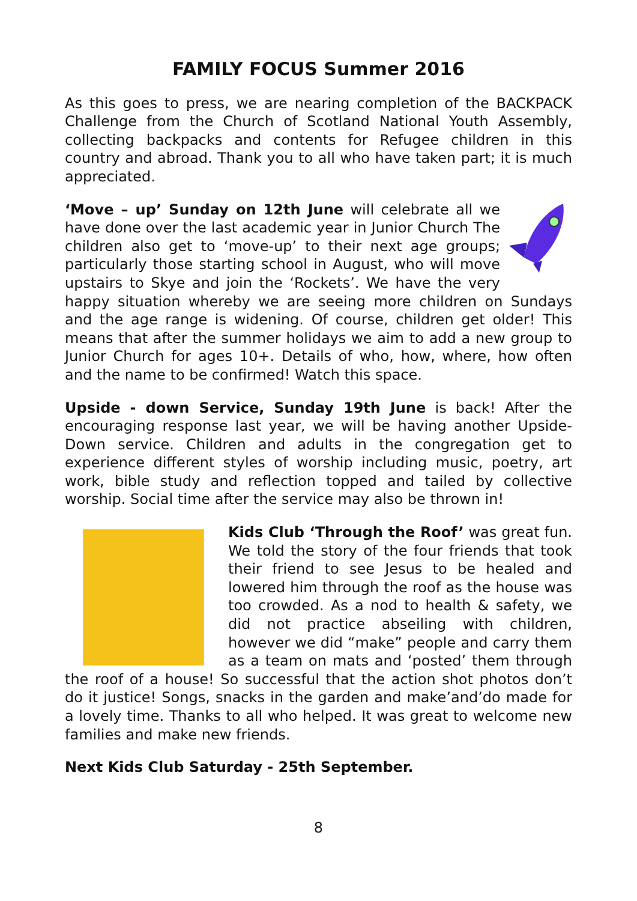FAMILY FOCUS Summer 2016
As this goes to press, we are nearing completion of the BACKPACK Challenge from the Church of Scotland National Youth Assembly, collecting backpacks and contents for Refugee children in this country and abroad. Thank you to all who have taken part; it is much appreciated.
‘Move – up’ Sunday on 12th June will celebrate all we have done over the last academic year in Junior Church The children also get to ‘move-up’ to their next age groups; particularly those starting school in August, who will move upstairs to Skye and join the ‘Rockets’. We have the very happy situation whereby we are seeing more children on Sundays and the age range is widening. Of course, children get older! This means that after the summer holidays we aim to add a new group to Junior Church for ages 10+. Details of who, how, where, how often and the name to be confirmed! Watch this space.
Upside - down Service, Sunday 19th June is back! After the encouraging response last year, we will be having another Upside-Down service. Children and adults in the congregation get to experience different styles of worship including music, poetry, art work, bible study and reflection topped and tailed by collective worship. Social time after the service may also be thrown in!
Kids Club ‘Through the Roof’ was great fun. We told the story of the four friends that took their friend to see Jesus to be healed and lowered him through the roof as the house was too crowded. As a nod to health & safety, we did not practice abseiling with children, however we did “make” people and carry them as a team on mats and ‘posted’ them through the roof of a house! So successful that the action shot photos don’t do it justice! Songs, snacks in the garden and make’and’do made for a lovely time. Thanks to all who helped. It was great to welcome new families and make new friends.
Next Kids Club Saturday - 25th September.
8